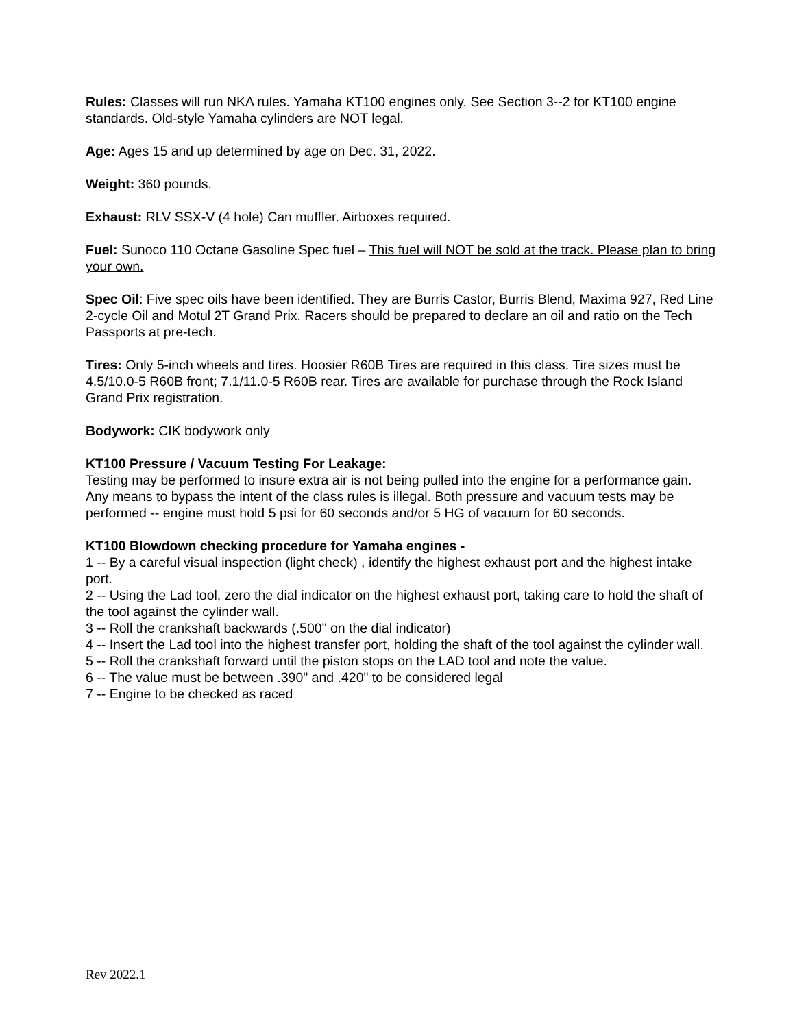Rules: Classes will run NKA rules. Yamaha KT100 engines only. See Section 3--2 for KT100 engine standards. Old-style Yamaha cylinders are NOT legal.
Age: Ages 15 and up determined by age on Dec. 31, 2022.
Weight: 360 pounds.
Exhaust: RLV SSX-V (4 hole) Can muffler. Airboxes required.
Fuel: Sunoco 110 Octane Gasoline Spec fuel – This fuel will NOT be sold at the track. Please plan to bring your own.
Spec Oil: Five spec oils have been identified. They are Burris Castor, Burris Blend, Maxima 927, Red Line 2-cycle Oil and Motul 2T Grand Prix. Racers should be prepared to declare an oil and ratio on the Tech Passports at pre-tech.
Tires: Only 5-inch wheels and tires. Hoosier R60B Tires are required in this class. Tire sizes must be 4.5/10.0-5 R60B front; 7.1/11.0-5 R60B rear. Tires are available for purchase through the Rock Island Grand Prix registration.
Bodywork: CIK bodywork only
KT100 Pressure / Vacuum Testing For Leakage:
Testing may be performed to insure extra air is not being pulled into the engine for a performance gain. Any means to bypass the intent of the class rules is illegal. Both pressure and vacuum tests may be performed -- engine must hold 5 psi for 60 seconds and/or 5 HG of vacuum for 60 seconds.
KT100 Blowdown checking procedure for Yamaha engines -
1 -- By a careful visual inspection (light check) , identify the highest exhaust port and the highest intake port.
2 -- Using the Lad tool, zero the dial indicator on the highest exhaust port, taking care to hold the shaft of the tool against the cylinder wall.
3 -- Roll the crankshaft backwards (.500" on the dial indicator)
4 -- Insert the Lad tool into the highest transfer port, holding the shaft of the tool against the cylinder wall.
5 -- Roll the crankshaft forward until the piston stops on the LAD tool and note the value.
6 -- The value must be between .390" and .420" to be considered legal
7 -- Engine to be checked as raced
Rev 2022.1